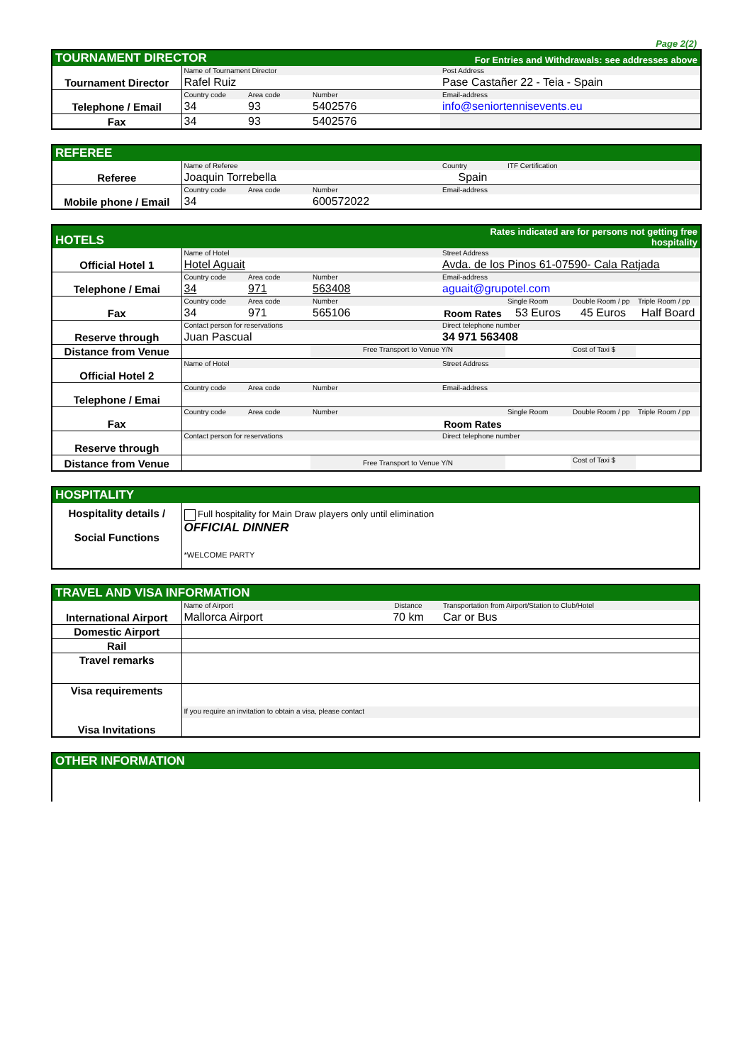Page 2(2)
| TOURNAMENT DIRECTOR | | | | For Entries and Withdrawals: see addresses above |
| --- | --- | --- | --- | --- |
| Tournament Director | Name of Tournament Director | | | Post Address |
| | Rafel Ruiz | | | Pase Castañer 22 - Teia - Spain |
| Telephone / Email | Country code | Area code | Number | Email-address |
| | 34 | 93 | 5402576 | info@seniortennisevents.eu |
| Fax | 34 | 93 | 5402576 | |
| REFEREE | | | | | |
| --- | --- | --- | --- | --- | --- |
| Referee | Name of Referee | | | Country | ITF Certification |
| | Joaquin Torrebella | | | Spain | |
| Mobile phone / Email | Country code | Area code | Number | Email-address | |
| | 34 | | 600572022 | | |
| HOTELS | | | | Rates indicated are for persons not getting free hospitality | | | |
| --- | --- | --- | --- | --- | --- | --- | --- |
| Official Hotel 1 | Name of Hotel | | | Street Address | | | |
| | Hotel Aguait | | | Avda. de los Pinos 61-07590- Cala Ratjada | | | |
| Telephone / Emai | Country code | Area code | Number | Email-address | | | |
| | 34 | 971 | 563408 | aguait@grupotel.com | | | |
| Fax | Country code | Area code | Number | | Single Room | Double Room / pp | Triple Room / pp |
| | 34 | 971 | 565106 | Room Rates | 53 Euros | 45 Euros | Half Board |
| Reserve through | Contact person for reservations | | | Direct telephone number | | | |
| | Juan Pascual | | | 34 971 563408 | | | |
| Distance from Venue | | | Free Transport to Venue Y/N | | | Cost of Taxi $ | |
| Official Hotel 2 | Name of Hotel | | | Street Address | | | |
| Telephone / Emai | Country code | Area code | Number | Email-address | | | |
| Fax | Country code | Area code | Number | | Single Room | Double Room / pp | Triple Room / pp |
| | | | | Room Rates | | | |
| Reserve through | Contact person for reservations | | | Direct telephone number | | | |
| Distance from Venue | | | Free Transport to Venue Y/N | | | Cost of Taxi $ | |
| HOSPITALITY | |
| --- | --- |
| Hospitality details / Social Functions | Full hospitality for Main Draw players only until elimination OFFICIAL DINNER *WELCOME PARTY |
| TRAVEL AND VISA INFORMATION | | | |
| --- | --- | --- | --- |
| International Airport | Name of Airport | Distance | Transportation from Airport/Station to Club/Hotel |
| | Mallorca Airport | 70 km | Car or Bus |
| Domestic Airport | | | |
| Rail | | | |
| Travel remarks | | | |
| Visa requirements | | | |
| Visa Invitations | If you require an invitation to obtain a visa, please contact | | |
| OTHER INFORMATION |
| --- |